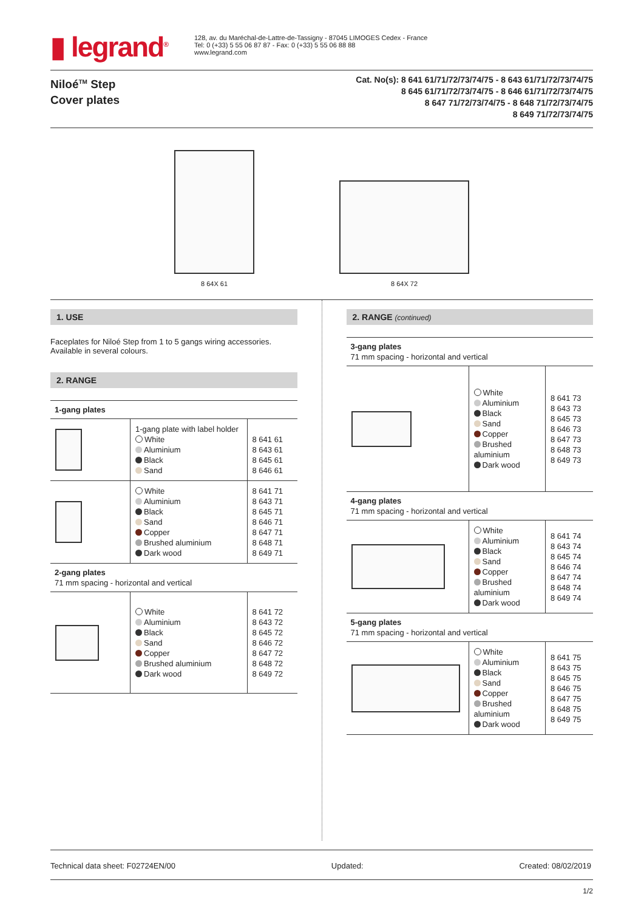▮ legrand<sup>®</sup>
128, av. du Maréchal-de-Lattre-de-Tassigny - 87045 LIMOGES Cedex - France
Tel: 0 (+33) 5 55 06 87 87 - Fax: 0 (+33) 5 55 06 88 88
www.legrand.com
Niloé<sup>TM</sup> Step
Cover plates
Cat. No(s): 8 641 61/71/72/73/74/75 - 8 643 61/71/72/73/74/75
8 645 61/71/72/73/74/75 - 8 646 61/71/72/73/74/75
8 647 71/72/73/74/75 - 8 648 71/72/73/74/75
8 649 71/72/73/74/75
8 64X 61
8 64X 72
1. USE
Faceplates for Niloé Step from 1 to 5 gangs wiring accessories.
Available in several colours.
2. RANGE
| 1-gang plates | | |
| | 1-gang plate with label holder White Aluminium Black Sand | 8 641 61 8 643 61 8 645 61 8 646 61 |
| | White Aluminium Black Sand Copper Brushed aluminium Dark wood | 8 641 71 8 643 71 8 645 71 8 646 71 8 647 71 8 648 71 8 649 71 |
| 2-gang plates 71 mm spacing - horizontal and vertical | | |
| | White Aluminium Black Sand Copper Brushed aluminium Dark wood | 8 641 72 8 643 72 8 645 72 8 646 72 8 647 72 8 648 72 8 649 72 |
2. RANGE (continued)
| 3-gang plates 71 mm spacing - horizontal and vertical | | |
| | White Aluminium Black Sand Copper Brushed aluminium Dark wood | 8 641 73 8 643 73 8 645 73 8 646 73 8 647 73 8 648 73 8 649 73 |
| 4-gang plates 71 mm spacing - horizontal and vertical | | |
| | White Aluminium Black Sand Copper Brushed aluminium Dark wood | 8 641 74 8 643 74 8 645 74 8 646 74 8 647 74 8 648 74 8 649 74 |
| 5-gang plates 71 mm spacing - horizontal and vertical | | |
| | White Aluminium Black Sand Copper Brushed aluminium Dark wood | 8 641 75 8 643 75 8 645 75 8 646 75 8 647 75 8 648 75 8 649 75 |
Technical data sheet: F02724EN/00 Updated: Created: 08/02/2019
1/2